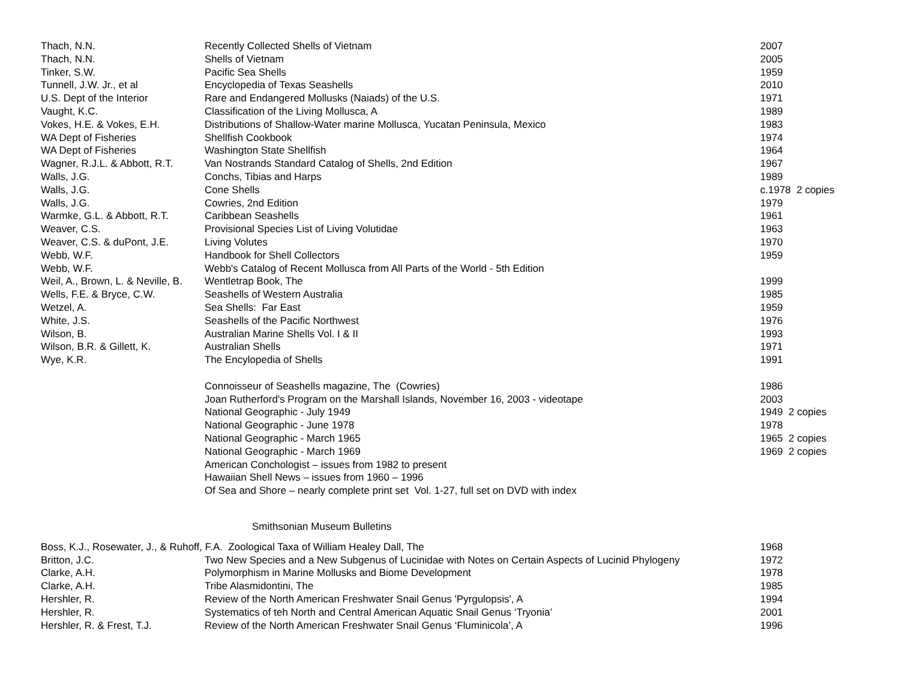| Thach, N.N. | Recently Collected Shells of Vietnam | 2007 |
| Thach, N.N. | Shells of Vietnam | 2005 |
| Tinker, S.W. | Pacific Sea Shells | 1959 |
| Tunnell, J.W. Jr., et al | Encyclopedia of Texas Seashells | 2010 |
| U.S. Dept of the Interior | Rare and Endangered Mollusks (Naiads) of the U.S. | 1971 |
| Vaught, K.C. | Classification of the Living Mollusca, A | 1989 |
| Vokes, H.E. & Vokes, E.H. | Distributions of Shallow-Water marine Mollusca, Yucatan Peninsula, Mexico | 1983 |
| WA Dept of Fisheries | Shellfish Cookbook | 1974 |
| WA Dept of Fisheries | Washington State Shellfish | 1964 |
| Wagner, R.J.L. & Abbott, R.T. | Van Nostrands Standard Catalog of Shells, 2nd Edition | 1967 |
| Walls, J.G. | Conchs, Tibias and Harps | 1989 |
| Walls, J.G. | Cone Shells | c.1978 2 copies |
| Walls, J.G. | Cowries, 2nd Edition | 1979 |
| Warmke, G.L. & Abbott, R.T. | Caribbean Seashells | 1961 |
| Weaver, C.S. | Provisional Species List of Living Volutidae | 1963 |
| Weaver, C.S. & duPont, J.E. | Living Volutes | 1970 |
| Webb, W.F. | Handbook for Shell Collectors | 1959 |
| Webb, W.F. | Webb's Catalog of Recent Mollusca from All Parts of the World - 5th Edition | |
| Weil, A., Brown, L. & Neville, B. | Wentletrap Book, The | 1999 |
| Wells, F.E. & Bryce, C.W. | Seashells of Western Australia | 1985 |
| Wetzel, A. | Sea Shells: Far East | 1959 |
| White, J.S. | Seashells of the Pacific Northwest | 1976 |
| Wilson, B. | Australian Marine Shells Vol. I & II | 1993 |
| Wilson, B.R. & Gillett, K. | Australian Shells | 1971 |
| Wye, K.R. | The Encylopedia of Shells | 1991 |
| | Connoisseur of Seashells magazine, The (Cowries) | 1986 |
| | Joan Rutherford's Program on the Marshall Islands, November 16, 2003 - videotape | 2003 |
| | National Geographic - July 1949 | 1949 2 copies |
| | National Geographic - June 1978 | 1978 |
| | National Geographic - March 1965 | 1965 2 copies |
| | National Geographic - March 1969 | 1969 2 copies |
| | American Conchologist – issues from 1982 to present | |
| | Hawaiian Shell News – issues from 1960 – 1996 | |
| | Of Sea and Shore – nearly complete print set Vol. 1-27, full set on DVD with index | |
Smithsonian Museum Bulletins
| Boss, K.J., Rosewater, J., & Ruhoff, F.A. Zoological Taxa of William Healey Dall, The | | 1968 |
| Britton, J.C. | Two New Species and a New Subgenus of Lucinidae with Notes on Certain Aspects of Lucinid Phylogeny | 1972 |
| Clarke, A.H. | Polymorphism in Marine Mollusks and Biome Development | 1978 |
| Clarke, A.H. | Tribe Alasmidontini, The | 1985 |
| Hershler, R. | Review of the North American Freshwater Snail Genus 'Pyrgulopsis', A | 1994 |
| Hershler, R. | Systematics of teh North and Central American Aquatic Snail Genus ‘Tryonia’ | 2001 |
| Hershler, R. & Frest, T.J. | Review of the North American Freshwater Snail Genus ‘Fluminicola’, A | 1996 |